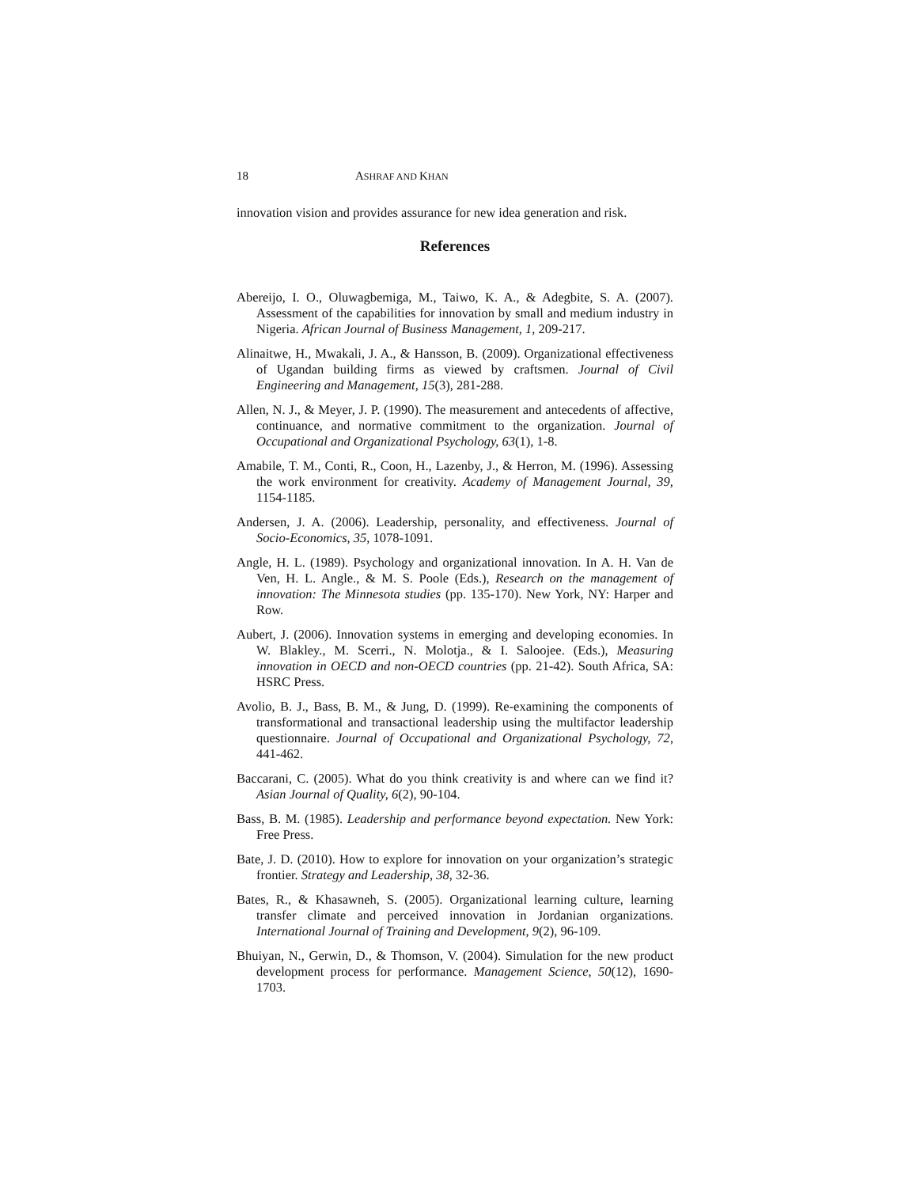18 ASHRAF AND KHAN
innovation vision and provides assurance for new idea generation and risk.
References
Abereijo, I. O., Oluwagbemiga, M., Taiwo, K. A., & Adegbite, S. A. (2007). Assessment of the capabilities for innovation by small and medium industry in Nigeria. African Journal of Business Management, 1, 209-217.
Alinaitwe, H., Mwakali, J. A., & Hansson, B. (2009). Organizational effectiveness of Ugandan building firms as viewed by craftsmen. Journal of Civil Engineering and Management, 15(3), 281-288.
Allen, N. J., & Meyer, J. P. (1990). The measurement and antecedents of affective, continuance, and normative commitment to the organization. Journal of Occupational and Organizational Psychology, 63(1), 1-8.
Amabile, T. M., Conti, R., Coon, H., Lazenby, J., & Herron, M. (1996). Assessing the work environment for creativity. Academy of Management Journal, 39, 1154-1185.
Andersen, J. A. (2006). Leadership, personality, and effectiveness. Journal of Socio-Economics, 35, 1078-1091.
Angle, H. L. (1989). Psychology and organizational innovation. In A. H. Van de Ven, H. L. Angle., & M. S. Poole (Eds.), Research on the management of innovation: The Minnesota studies (pp. 135-170). New York, NY: Harper and Row.
Aubert, J. (2006). Innovation systems in emerging and developing economies. In W. Blakley., M. Scerri., N. Molotja., & I. Saloojee. (Eds.), Measuring innovation in OECD and non-OECD countries (pp. 21-42). South Africa, SA: HSRC Press.
Avolio, B. J., Bass, B. M., & Jung, D. (1999). Re-examining the components of transformational and transactional leadership using the multifactor leadership questionnaire. Journal of Occupational and Organizational Psychology, 72, 441-462.
Baccarani, C. (2005). What do you think creativity is and where can we find it? Asian Journal of Quality, 6(2), 90-104.
Bass, B. M. (1985). Leadership and performance beyond expectation. New York: Free Press.
Bate, J. D. (2010). How to explore for innovation on your organization’s strategic frontier. Strategy and Leadership, 38, 32-36.
Bates, R., & Khasawneh, S. (2005). Organizational learning culture, learning transfer climate and perceived innovation in Jordanian organizations. International Journal of Training and Development, 9(2), 96-109.
Bhuiyan, N., Gerwin, D., & Thomson, V. (2004). Simulation for the new product development process for performance. Management Science, 50(12), 1690-1703.